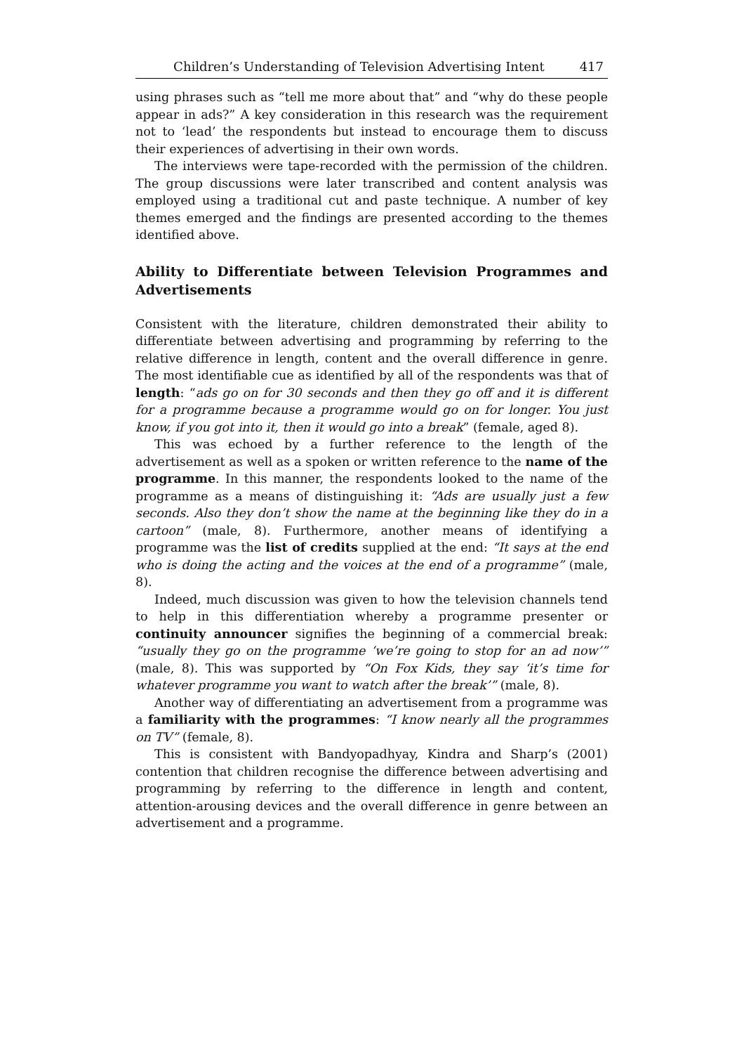Children’s Understanding of Television Advertising Intent 417
using phrases such as “tell me more about that” and “why do these people appear in ads?” A key consideration in this research was the requirement not to ‘lead’ the respondents but instead to encourage them to discuss their experiences of advertising in their own words.
The interviews were tape-recorded with the permission of the children. The group discussions were later transcribed and content analysis was employed using a traditional cut and paste technique. A number of key themes emerged and the findings are presented according to the themes identified above.
Ability to Differentiate between Television Programmes and Advertisements
Consistent with the literature, children demonstrated their ability to differentiate between advertising and programming by referring to the relative difference in length, content and the overall difference in genre. The most identifiable cue as identified by all of the respondents was that of length: “ads go on for 30 seconds and then they go off and it is different for a programme because a programme would go on for longer. You just know, if you got into it, then it would go into a break” (female, aged 8).
This was echoed by a further reference to the length of the advertisement as well as a spoken or written reference to the name of the programme. In this manner, the respondents looked to the name of the programme as a means of distinguishing it: “Ads are usually just a few seconds. Also they don’t show the name at the beginning like they do in a cartoon” (male, 8). Furthermore, another means of identifying a programme was the list of credits supplied at the end: “It says at the end who is doing the acting and the voices at the end of a programme” (male, 8).
Indeed, much discussion was given to how the television channels tend to help in this differentiation whereby a programme presenter or continuity announcer signifies the beginning of a commercial break: “usually they go on the programme ‘we’re going to stop for an ad now’” (male, 8). This was supported by “On Fox Kids, they say ‘it’s time for whatever programme you want to watch after the break’” (male, 8).
Another way of differentiating an advertisement from a programme was a familiarity with the programmes: “I know nearly all the programmes on TV” (female, 8).
This is consistent with Bandyopadhyay, Kindra and Sharp’s (2001) contention that children recognise the difference between advertising and programming by referring to the difference in length and content, attention-arousing devices and the overall difference in genre between an advertisement and a programme.